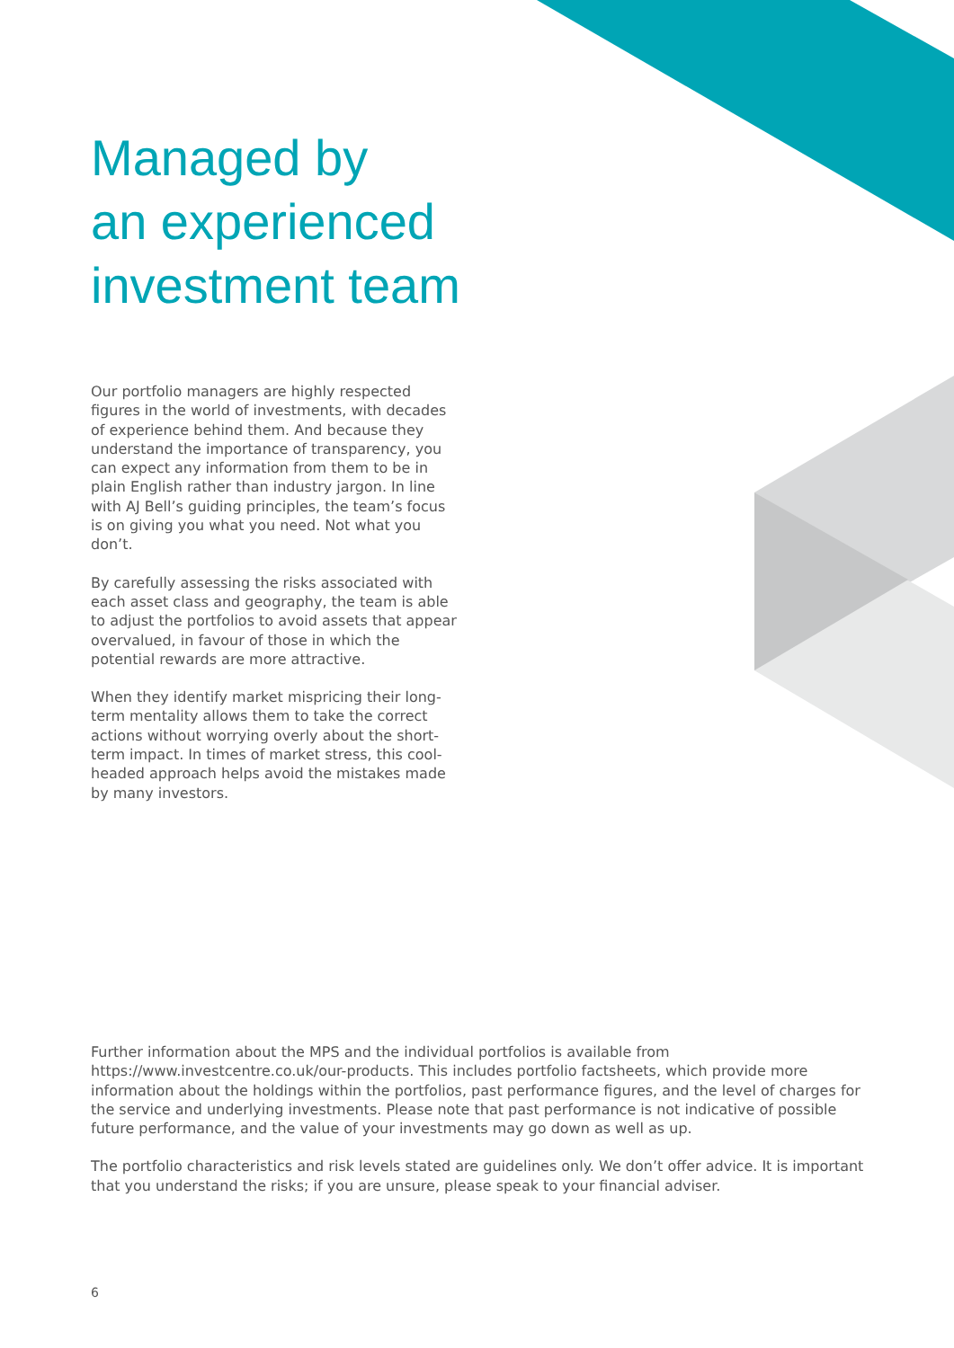Managed by
an experienced
investment team
Our portfolio managers are highly respected figures in the world of investments, with decades of experience behind them. And because they understand the importance of transparency, you can expect any information from them to be in plain English rather than industry jargon. In line with AJ Bell’s guiding principles, the team’s focus is on giving you what you need. Not what you don’t.
By carefully assessing the risks associated with each asset class and geography, the team is able to adjust the portfolios to avoid assets that appear overvalued, in favour of those in which the potential rewards are more attractive.
When they identify market mispricing their long-term mentality allows them to take the correct actions without worrying overly about the short-term impact. In times of market stress, this cool-headed approach helps avoid the mistakes made by many investors.
Further information about the MPS and the individual portfolios is available from https://www.investcentre.co.uk/our-products. This includes portfolio factsheets, which provide more information about the holdings within the portfolios, past performance figures, and the level of charges for the service and underlying investments. Please note that past performance is not indicative of possible future performance, and the value of your investments may go down as well as up.
The portfolio characteristics and risk levels stated are guidelines only. We don’t offer advice. It is important that you understand the risks; if you are unsure, please speak to your financial adviser.
6